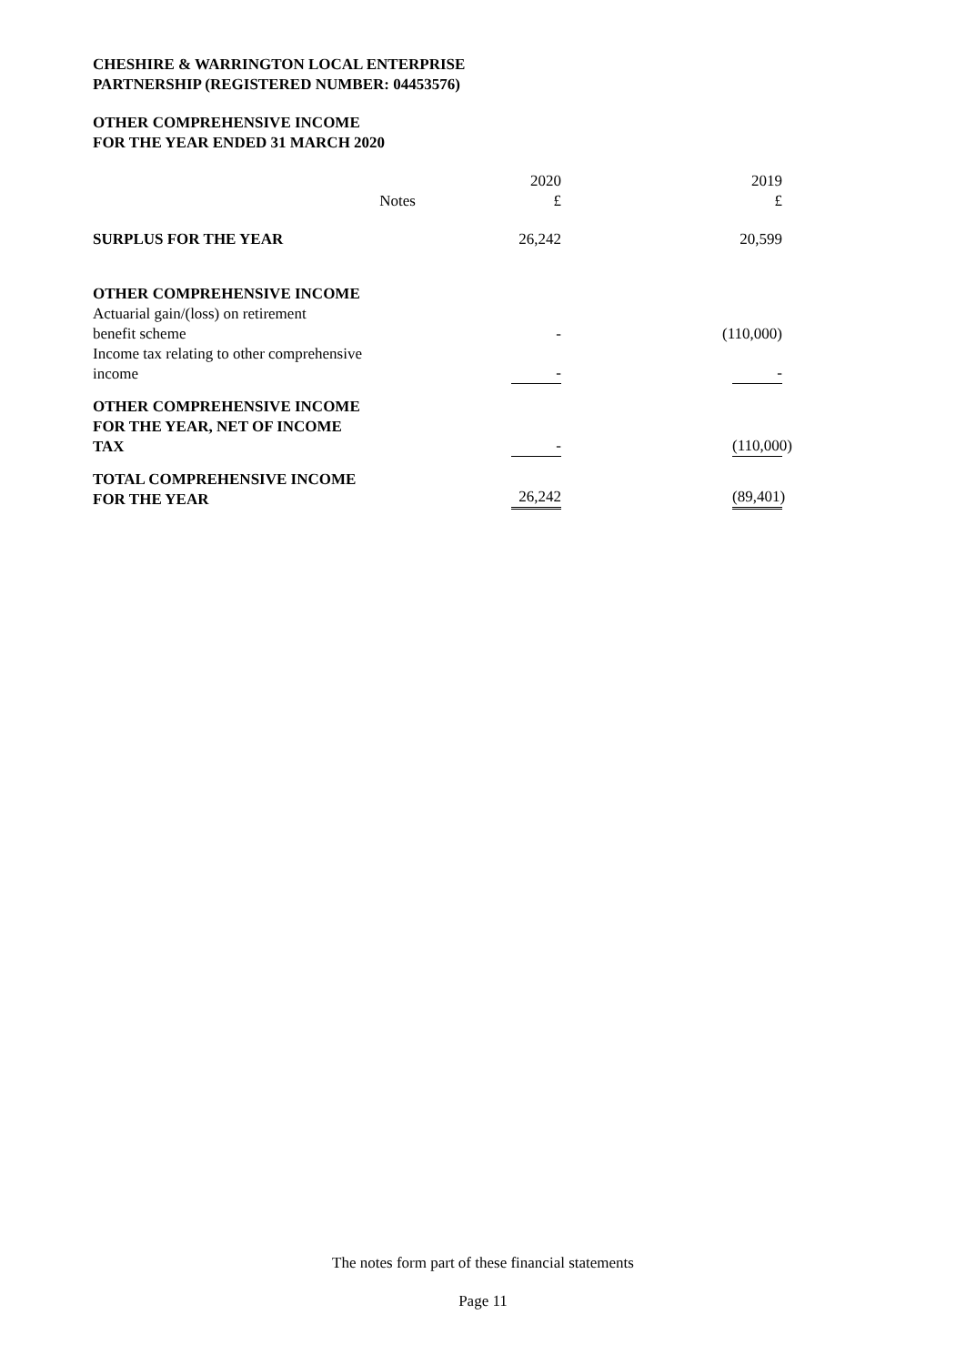CHESHIRE & WARRINGTON LOCAL ENTERPRISE
PARTNERSHIP (REGISTERED NUMBER: 04453576)
OTHER COMPREHENSIVE INCOME
FOR THE YEAR ENDED 31 MARCH 2020
| | Notes | 2020 £ | 2019 £ |
| --- | --- | --- | --- |
| SURPLUS FOR THE YEAR | | 26,242 | 20,599 |
| OTHER COMPREHENSIVE INCOME Actuarial gain/(loss) on retirement benefit scheme | | - | (110,000) |
| Income tax relating to other comprehensive income | | - | - |
| OTHER COMPREHENSIVE INCOME FOR THE YEAR, NET OF INCOME TAX | | - | (110,000) |
| TOTAL COMPREHENSIVE INCOME FOR THE YEAR | | 26,242 | (89,401) |
The notes form part of these financial statements
Page 11